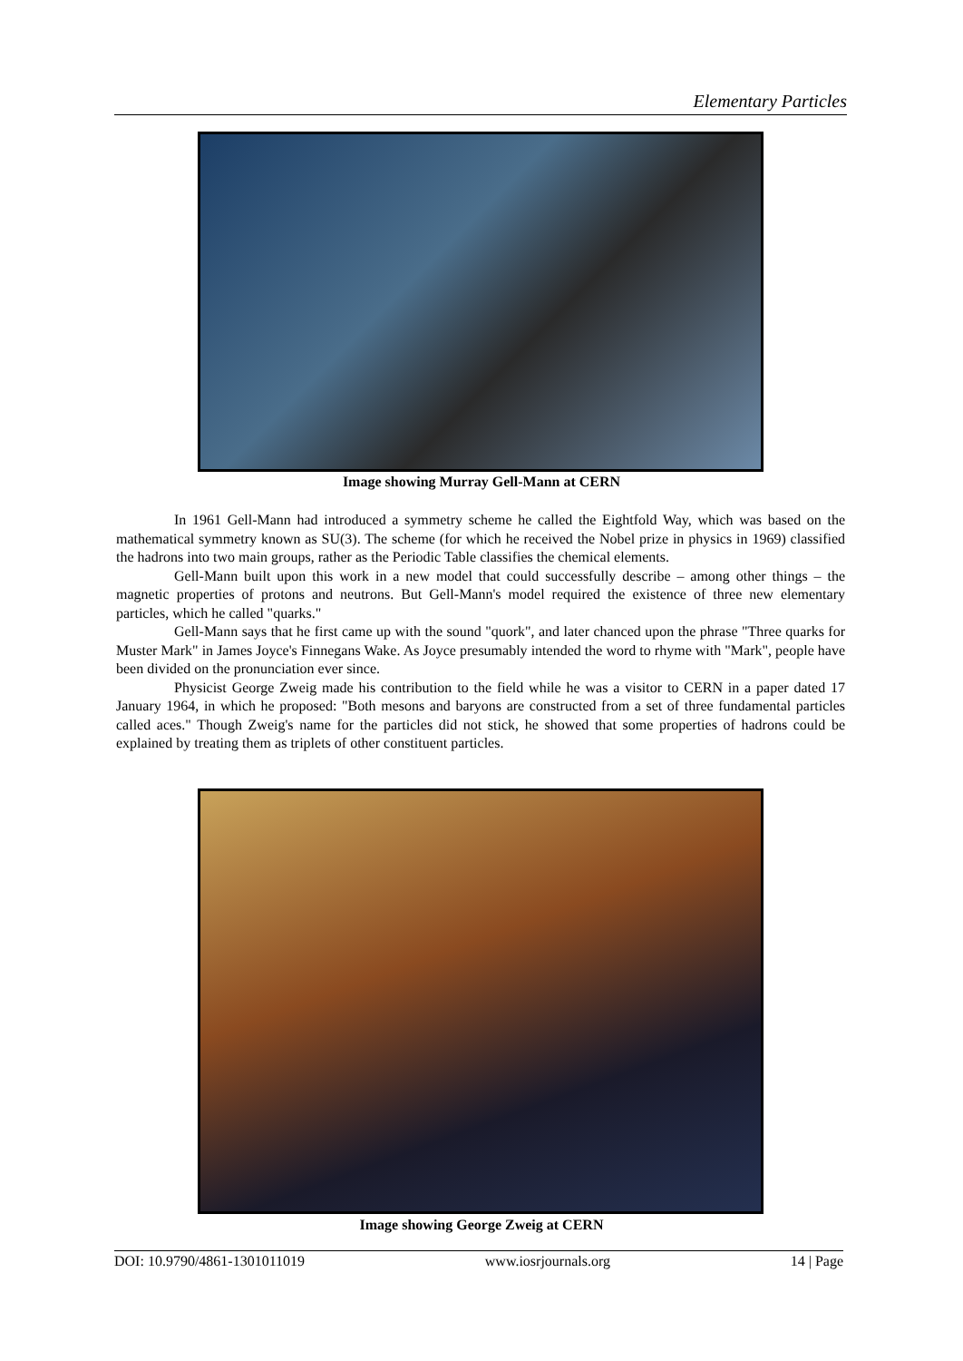Elementary Particles
Image showing Murray Gell-Mann at CERN
In 1961 Gell-Mann had introduced a symmetry scheme he called the Eightfold Way, which was based on the mathematical symmetry known as SU(3). The scheme (for which he received the Nobel prize in physics in 1969) classified the hadrons into two main groups, rather as the Periodic Table classifies the chemical elements.
Gell-Mann built upon this work in a new model that could successfully describe – among other things – the magnetic properties of protons and neutrons. But Gell-Mann's model required the existence of three new elementary particles, which he called "quarks."
Gell-Mann says that he first came up with the sound "quork", and later chanced upon the phrase "Three quarks for Muster Mark" in James Joyce's Finnegans Wake. As Joyce presumably intended the word to rhyme with "Mark", people have been divided on the pronunciation ever since.
Physicist George Zweig made his contribution to the field while he was a visitor to CERN in a paper dated 17 January 1964, in which he proposed: "Both mesons and baryons are constructed from a set of three fundamental particles called aces." Though Zweig's name for the particles did not stick, he showed that some properties of hadrons could be explained by treating them as triplets of other constituent particles.
Image showing George Zweig at CERN
DOI: 10.9790/4861-1301011019 www.iosrjournals.org 14 | Page